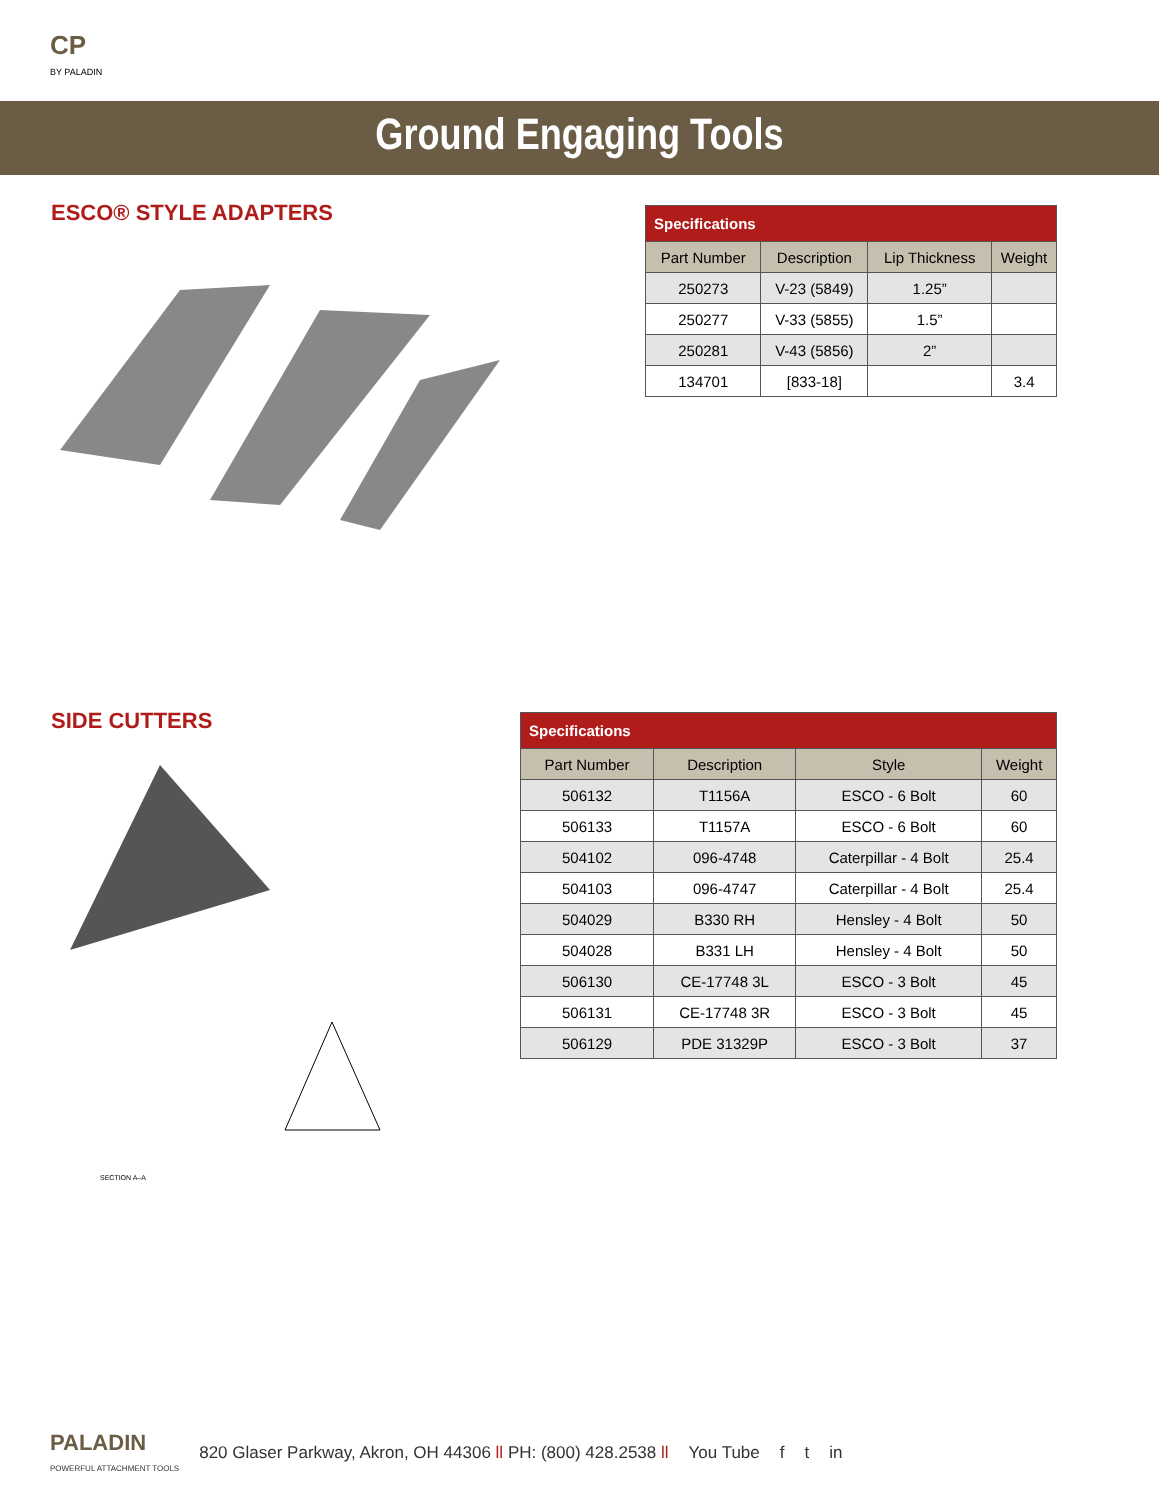CP
BY PALADIN
Ground Engaging Tools
ESCO® STYLE ADAPTERS
| Specifications | | | |
| --- | --- | --- | --- |
| Part Number | Description | Lip Thickness | Weight |
| 250273 | V-23 (5849) | 1.25” | |
| 250277 | V-33 (5855) | 1.5” | |
| 250281 | V-43 (5856) | 2” | |
| 134701 | [833-18] | | 3.4 |
SIDE CUTTERS
SECTION A–A
| Specifications | | | |
| --- | --- | --- | --- |
| Part Number | Description | Style | Weight |
| 506132 | T1156A | ESCO - 6 Bolt | 60 |
| 506133 | T1157A | ESCO - 6 Bolt | 60 |
| 504102 | 096-4748 | Caterpillar - 4 Bolt | 25.4 |
| 504103 | 096-4747 | Caterpillar - 4 Bolt | 25.4 |
| 504029 | B330 RH | Hensley - 4 Bolt | 50 |
| 504028 | B331 LH | Hensley - 4 Bolt | 50 |
| 506130 | CE-17748 3L | ESCO - 3 Bolt | 45 |
| 506131 | CE-17748 3R | ESCO - 3 Bolt | 45 |
| 506129 | PDE 31329P | ESCO - 3 Bolt | 37 |
PALADIN
POWERFUL ATTACHMENT TOOLS
820 Glaser Parkway, Akron, OH 44306 ll PH: (800) 428.2538 ll You Tube f t in